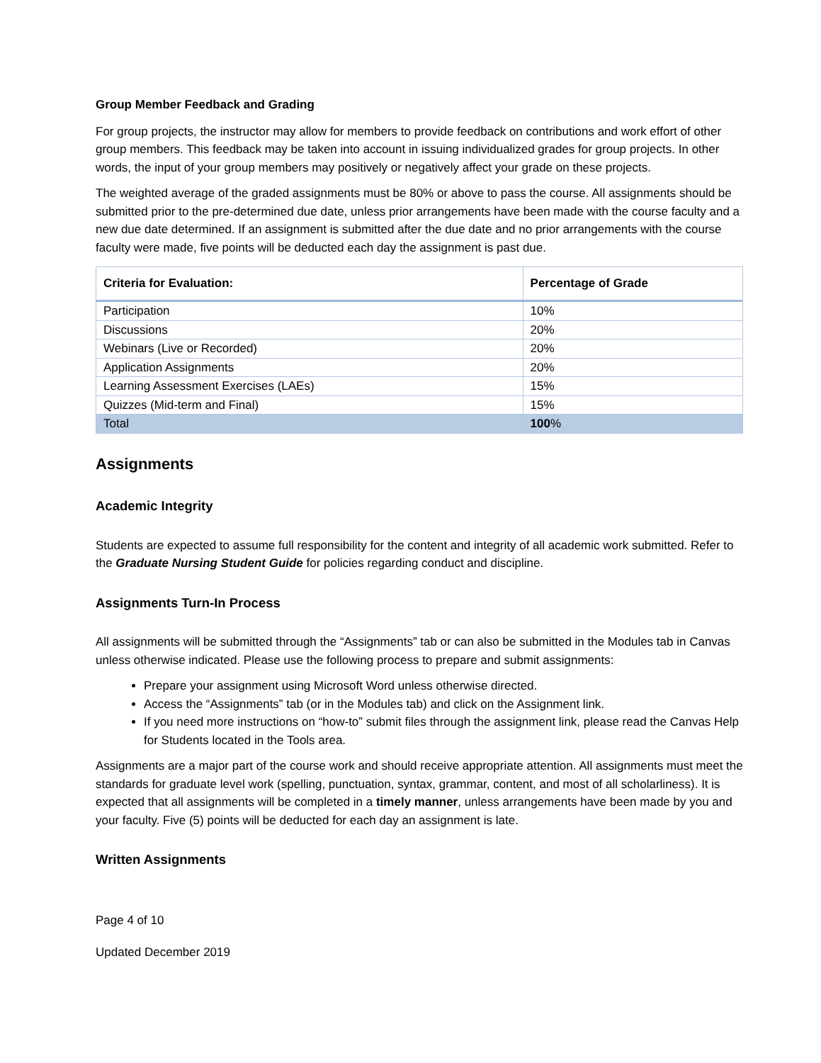Group Member Feedback and Grading
For group projects, the instructor may allow for members to provide feedback on contributions and work effort of other group members. This feedback may be taken into account in issuing individualized grades for group projects. In other words, the input of your group members may positively or negatively affect your grade on these projects.
The weighted average of the graded assignments must be 80% or above to pass the course. All assignments should be submitted prior to the pre-determined due date, unless prior arrangements have been made with the course faculty and a new due date determined. If an assignment is submitted after the due date and no prior arrangements with the course faculty were made, five points will be deducted each day the assignment is past due.
| Criteria for Evaluation: | Percentage of Grade |
| --- | --- |
| Participation | 10% |
| Discussions | 20% |
| Webinars (Live or Recorded) | 20% |
| Application Assignments | 20% |
| Learning Assessment Exercises (LAEs) | 15% |
| Quizzes (Mid-term and Final) | 15% |
| Total | 100 % |
Assignments
Academic Integrity
Students are expected to assume full responsibility for the content and integrity of all academic work submitted. Refer to the Graduate Nursing Student Guide for policies regarding conduct and discipline.
Assignments Turn-In Process
All assignments will be submitted through the “Assignments” tab or can also be submitted in the Modules tab in Canvas unless otherwise indicated. Please use the following process to prepare and submit assignments:
Prepare your assignment using Microsoft Word unless otherwise directed.
Access the “Assignments” tab (or in the Modules tab) and click on the Assignment link.
If you need more instructions on “how-to” submit files through the assignment link, please read the Canvas Help for Students located in the Tools area.
Assignments are a major part of the course work and should receive appropriate attention. All assignments must meet the standards for graduate level work (spelling, punctuation, syntax, grammar, content, and most of all scholarliness). It is expected that all assignments will be completed in a timely manner, unless arrangements have been made by you and your faculty. Five (5) points will be deducted for each day an assignment is late.
Written Assignments
Page 4 of 10
Updated December 2019